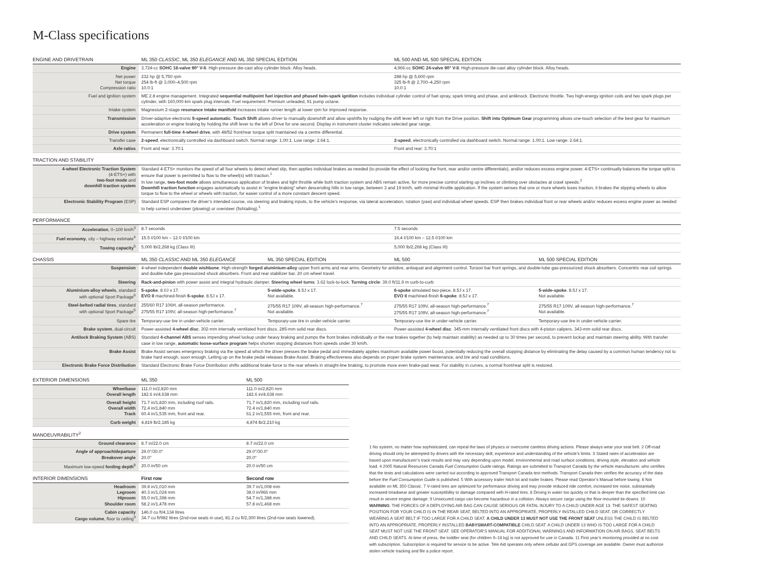M-Class specifications
| ENGINE AND DRIVETRAIN | ML 350 CLASSIC , ML 350 ELEGANCE AND ML 350 SPECIAL EDITION | | ML 500 AND ML 500 SPECIAL EDITION | |
| --- | --- | --- | --- | --- |
| Engine | 3,724-cc SOHC 18-valve 90° V-6 . High-pressure die-cast alloy cylinder block. Alloy heads. | | 4,966-cc SOHC 24-valve 90° V-8 . High-pressure die-cast alloy cylinder block. Alloy heads. | |
| Net power Net torque Compression ratio | 232 hp @ 5,750 rpm 254 lb-ft @ 3,000–4,500 rpm 10.0:1 | | 288 hp @ 5,600 rpm 325 lb-ft @ 2,700–4,250 rpm 10.0:1 | |
| Fuel and ignition system | ME 2.8 engine management. Integrated sequential multipoint fuel injection and phased twin-spark ignition includes individual cylinder control of fuel spray, spark timing and phase, and antiknock. Electronic throttle. Two high-energy ignition coils and two spark plugs per cylinder, with 160,000-km spark plug intervals. Fuel requirement: Premium unleaded, 91 pump octane. | | | |
| Intake system | Magnesium 2-stage resonance intake manifold increases intake runner length at lower rpm for improved response. | | | |
| Transmission | Driver-adaptive electronic 5-speed automatic . Touch Shift allows driver to manually downshift and allow upshifts by nudging the shift lever left or right from the Drive position. Shift into Optimum Gear programming allows one-touch selection of the best gear for maximum acceleration or engine braking by holding the shift lever to the left of Drive for one second. Display in instrument cluster indicates selected gear range. | | | |
| Drive system | Permanent full-time 4-wheel drive , with 48/52 front/rear torque split maintained via a centre differential. | | | |
| Transfer case | 2-speed , electronically controlled via dashboard switch. Normal range: 1.00:1. Low range: 2.64:1. | | 2-speed , electronically controlled via dashboard switch. Normal range: 1.00:1. Low range: 2.64:1. | |
| Axle ratios | Front and rear: 3.70:1 | | Front and rear: 3.70:1 | |
| TRACTION AND STABILITY | | | | |
| 4-wheel Electronic Traction System (4-ETS+) with two-foot mode and downhill traction system | Standard 4-ETS+ monitors the speed of all four wheels to detect wheel slip, then applies individual brakes as needed (to provide the effect of locking the front, rear and/or centre differentials), and/or reduces excess engine power. 4-ETS+ continually balances the torque split to ensure that power is permitted to flow to the wheel(s) with traction.<sup>1</sup> In low range, two-foot mode allows simultaneous application of brakes and light throttle while both traction system and ABS remain active, for more precise control starting up inclines or climbing over obstacles at crawl speeds.<sup>2</sup> Downhill traction function engages automatically to assist in “engine braking” when descending hills in low range, between 3 and 19 km/h, with minimal throttle application. If the system senses that one or more wheels loses traction, it brakes the slipping wheels to allow torque to flow to the wheel or wheels with traction, for easier control of a more constant descent speed. | | | |
| Electronic Stability Program (ESP) | Standard ESP compares the driver’s intended course, via steering and braking inputs, to the vehicle’s response, via lateral acceleration, rotation (yaw) and individual wheel speeds. ESP then brakes individual front or rear wheels and/or reduces excess engine power as needed to help correct understeer (plowing) or oversteer (fishtailing).<sup>1</sup> | | | |
| PERFORMANCE | | | | |
| Acceleration , 0–100 km/h<sup>3</sup> | 8.7 seconds | | 7.5 seconds | |
| Fuel economy , city – highway estimate<sup>4</sup> | 15.5 ℓ/100 km – 12.0 ℓ/100 km | | 16.4 ℓ/100 km – 12.5 ℓ/100 km | |
| Towing capacity<sup>5</sup> | 5,000 lb/2,268 kg (Class III) | | 5,000 lb/2,268 kg (Class III) | |
| CHASSIS | ML 350 CLASSIC AND ML 350 ELEGANCE | ML 350 SPECIAL EDITION | ML 500 | ML 500 SPECIAL EDITION |
| Suspension | 4-wheel independent double wishbone . High-strength forged aluminium-alloy upper front arms and rear arms. Geometry for antidive, antisquat and alignment control. Torsion bar front springs, and double-tube gas-pressurized shock absorbers. Concentric rear coil springs and double-tube gas-pressurized shock absorbers. Front and rear stabilizer bar. 20 cm wheel travel. | | | |
| Steering | Rack-and-pinion with power assist and integral hydraulic damper. Steering wheel turns : 3.62 lock-to-lock. Turning circle : 39.0 ft/11.9 m curb-to-curb | | | |
| Aluminium-alloy wheels , standard with optional Sport Package<sup>6</sup> | 5-spoke . 8.0J x 17. EVO II machined-finish 6-spoke . 8.5J x 17. | 5-wide-spoke . 8.5J x 17. Not available. | 6-spoke simulated two-piece. 8.5J x 17. EVO II machined-finish 6-spoke . 8.5J x 17. | 5-wide-spoke . 8.5J x 17. Not available. |
| Steel-belted radial tires , standard with optional Sport Package<sup>6</sup> | 255/60 R17 106H, all-season performance. 275/55 R17 109V, all-season high-performance.<sup>7</sup> | 275/55 R17 109V, all-season high-performance.<sup>7</sup> Not available. | 275/55 R17 109V, all-season high-performance.<sup>7</sup> 275/55 R17 109V, all-season high-performance.<sup>7</sup> | 275/55 R17 109V, all-season high-performance.<sup>7</sup> Not available. |
| Spare tire | Temporary-use tire in under-vehicle carrier. | Temporary-use tire in under-vehicle carrier. | Temporary-use tire in under-vehicle carrier. | Temporary-use tire in under-vehicle carrier. |
| Brake system , dual-circuit | Power-assisted 4-wheel disc . 302-mm internally ventilated front discs. 285-mm solid rear discs. | | Power-assisted 4-wheel disc . 345-mm internally ventilated front discs with 4-piston calipers. 343-mm solid rear discs. | |
| Antilock Braking System (ABS) | Standard 4-channel ABS senses impending wheel lockup under heavy braking and pumps the front brakes individually or the rear brakes together (to help maintain stability) as needed up to 30 times per second, to prevent lockup and maintain steering ability. With transfer case in low range, automatic loose-surface program helps shorten stopping distances from speeds under 30 km/h. | | | |
| Brake Assist | Brake Assist senses emergency braking via the speed at which the driver presses the brake pedal and immediately applies maximum available power boost, potentially reducing the overall stopping distance by eliminating the delay caused by a common human tendency not to brake hard enough, soon enough. Letting up on the brake pedal releases Brake Assist. Braking effectiveness also depends on proper brake system maintenance, and tire and road conditions. | | | |
| Electronic Brake Force Distribution | Standard Electronic Brake Force Distribution shifts additional brake force to the rear wheels in straight-line braking, to promote more even brake-pad wear. For stability in curves, a normal front/rear split is restored. | | | |
| EXTERIOR DIMENSIONS | ML 350 | ML 500 |
| --- | --- | --- |
| Wheelbase Overall length | 111.0 in/2,820 mm 182.6 in/4,638 mm | 111.0 in/2,820 mm 182.6 in/4,638 mm |
| Overall height Overall width Track | 71.7 in/1,820 mm, including roof rails. 72.4 in/1,840 mm 60.4 in/1,535 mm, front and rear. | 71.7 in/1,820 mm, including roof rails. 72.4 in/1,840 mm 61.2 in/1,555 mm, front and rear. |
| Curb weight | 4,819 lb/2,185 kg | 4,874 lb/2,210 kg |
| MANOEUVRABILITY<sup>2</sup> | | |
| Ground clearance | 8.7 in/22.0 cm | 8.7 in/22.0 cm |
| Angle of approach/departure Breakover angle | 29.0°/30.0° 20.0° | 29.0°/30.0° 20.0° |
| Maximum low-speed fording depth<sup>8</sup> | 20.0 in/50 cm | 20.0 in/50 cm |
| INTERIOR DIMENSIONS | First row | Second row |
| Headroom Legroom Hiproom Shoulder room | 39.8 in/1,010 mm 40.3 in/1,024 mm 55.0 in/1,398 mm 58.2 in/1,478 mm | 39.7 in/1,008 mm 38.0 in/966 mm 54.7 in/1,388 mm 57.8 in/1,468 mm |
| Cabin capacity Cargo volume , floor to ceiling<sup>9</sup> | 146.0 cu ft/4,134 litres 34.7 cu ft/982 litres (2nd-row seats in use), 81.2 cu ft/2,300 litres (2nd-row seats lowered). | |
1 No system, no matter how sophisticated, can repeal the laws of physics or overcome careless driving actions. Please always wear your seat belt. 2 Off-road driving should only be attempted by drivers with the necessary skill, experience and understanding of the vehicle’s limits. 3 Stated rates of acceleration are based upon manufacturer’s track results and may vary depending upon model, environmental and road surface conditions, driving style, elevation and vehicle load. 4 2005 Natural Resources Canada Fuel Consumption Guide ratings. Ratings are submitted to Transport Canada by the vehicle manufacturer, who certifies that the tests and calculations were carried out according to approved Transport Canada test methods. Transport Canada then verifies the accuracy of the data before the Fuel Consumption Guide is published. 5 With accessory trailer hitch kit and trailer brakes. Please read Operator’s Manual before towing. 6 Not available on ML 350 Classic. 7 V-rated tires are optimized for performance driving and may provide reduced ride comfort, increased tire noise, substantially increased treadwear and greater susceptibility to damage compared with H-rated tires. 8 Driving in water too quickly or that is deeper than the specified limit can result in severe engine damage. 9 Unsecured cargo can become hazardous in a collision. Always secure cargo using the floor-mounted tie-downs. 10 WARNING: THE FORCES OF A DEPLOYING AIR BAG CAN CAUSE SERIOUS OR FATAL INJURY TO A CHILD UNDER AGE 13. THE SAFEST SEATING POSITION FOR YOUR CHILD IS IN THE REAR SEAT, BELTED INTO AN APPROPRIATE, PROPERLY INSTALLED CHILD SEAT, OR CORRECTLY WEARING A SEAT BELT IF TOO LARGE FOR A CHILD SEAT. A CHILD UNDER 13 MUST NOT USE THE FRONT SEAT UNLESS THE CHILD IS BELTED INTO AN APPROPRIATE, PROPERLY INSTALLED BABYSMART-COMPATIBLE CHILD SEAT. A CHILD UNDER 13 WHO IS TOO LARGE FOR A CHILD SEAT MUST NOT USE THE FRONT SEAT. SEE OPERATOR’S MANUAL FOR ADDITIONAL WARNINGS AND INFORMATION ON AIR BAGS, SEAT BELTS AND CHILD SEATS. At time of press, the toddler seat (for children 9–18 kg) is not approved for use in Canada. 11 First year’s monitoring provided at no cost with subscription. Subscription is required for service to be active. Tele Aid operates only where cellular and GPS coverage are available. Owner must authorize stolen vehicle tracking and file a police report.